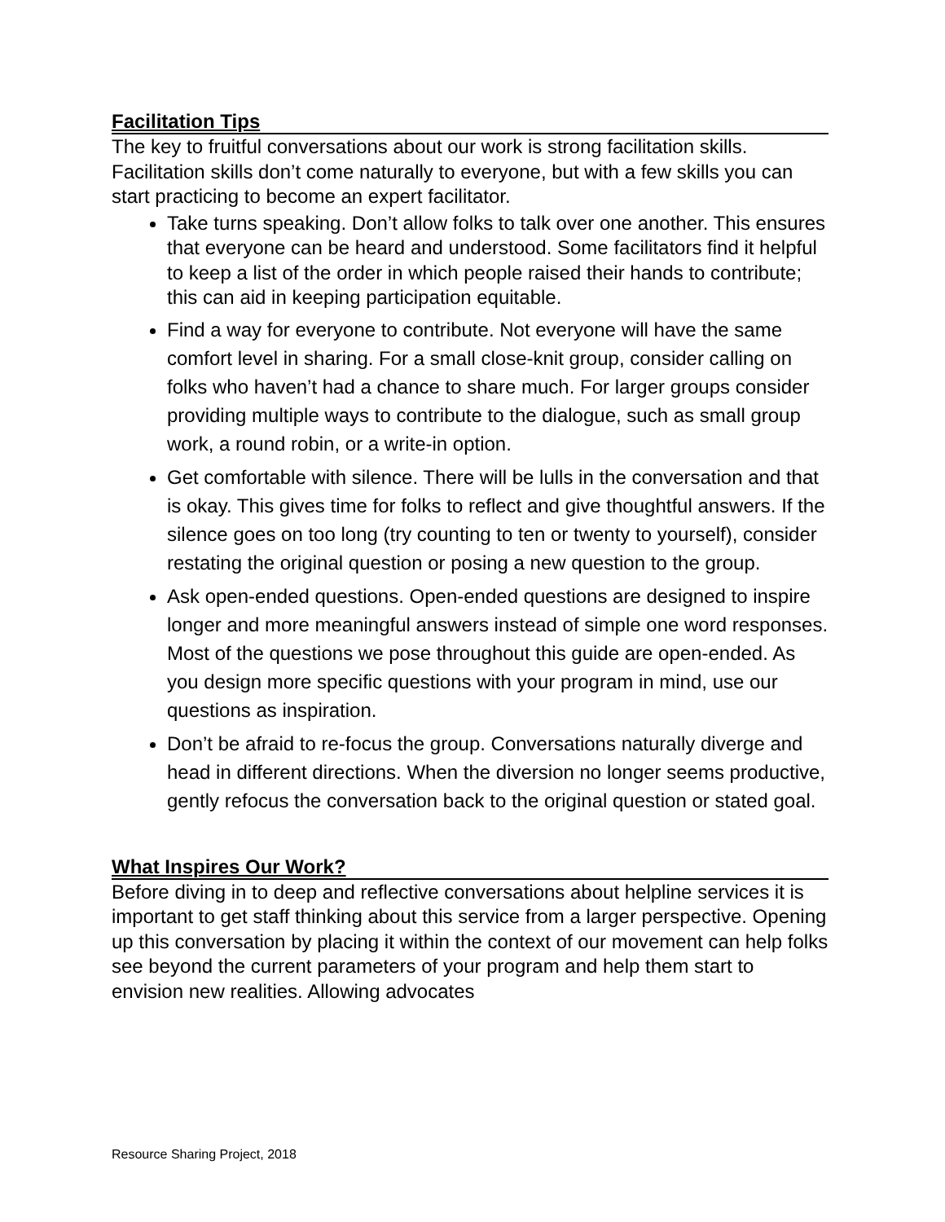Facilitation Tips
The key to fruitful conversations about our work is strong facilitation skills. Facilitation skills don’t come naturally to everyone, but with a few skills you can start practicing to become an expert facilitator.
Take turns speaking. Don’t allow folks to talk over one another. This ensures that everyone can be heard and understood. Some facilitators find it helpful to keep a list of the order in which people raised their hands to contribute; this can aid in keeping participation equitable.
Find a way for everyone to contribute. Not everyone will have the same comfort level in sharing. For a small close-knit group, consider calling on folks who haven’t had a chance to share much. For larger groups consider providing multiple ways to contribute to the dialogue, such as small group work, a round robin, or a write-in option.
Get comfortable with silence. There will be lulls in the conversation and that is okay. This gives time for folks to reflect and give thoughtful answers. If the silence goes on too long (try counting to ten or twenty to yourself), consider restating the original question or posing a new question to the group.
Ask open-ended questions. Open-ended questions are designed to inspire longer and more meaningful answers instead of simple one word responses. Most of the questions we pose throughout this guide are open-ended. As you design more specific questions with your program in mind, use our questions as inspiration.
Don’t be afraid to re-focus the group. Conversations naturally diverge and head in different directions. When the diversion no longer seems productive, gently refocus the conversation back to the original question or stated goal.
What Inspires Our Work?
Before diving in to deep and reflective conversations about helpline services it is important to get staff thinking about this service from a larger perspective. Opening up this conversation by placing it within the context of our movement can help folks see beyond the current parameters of your program and help them start to envision new realities. Allowing advocates
Resource Sharing Project, 2018